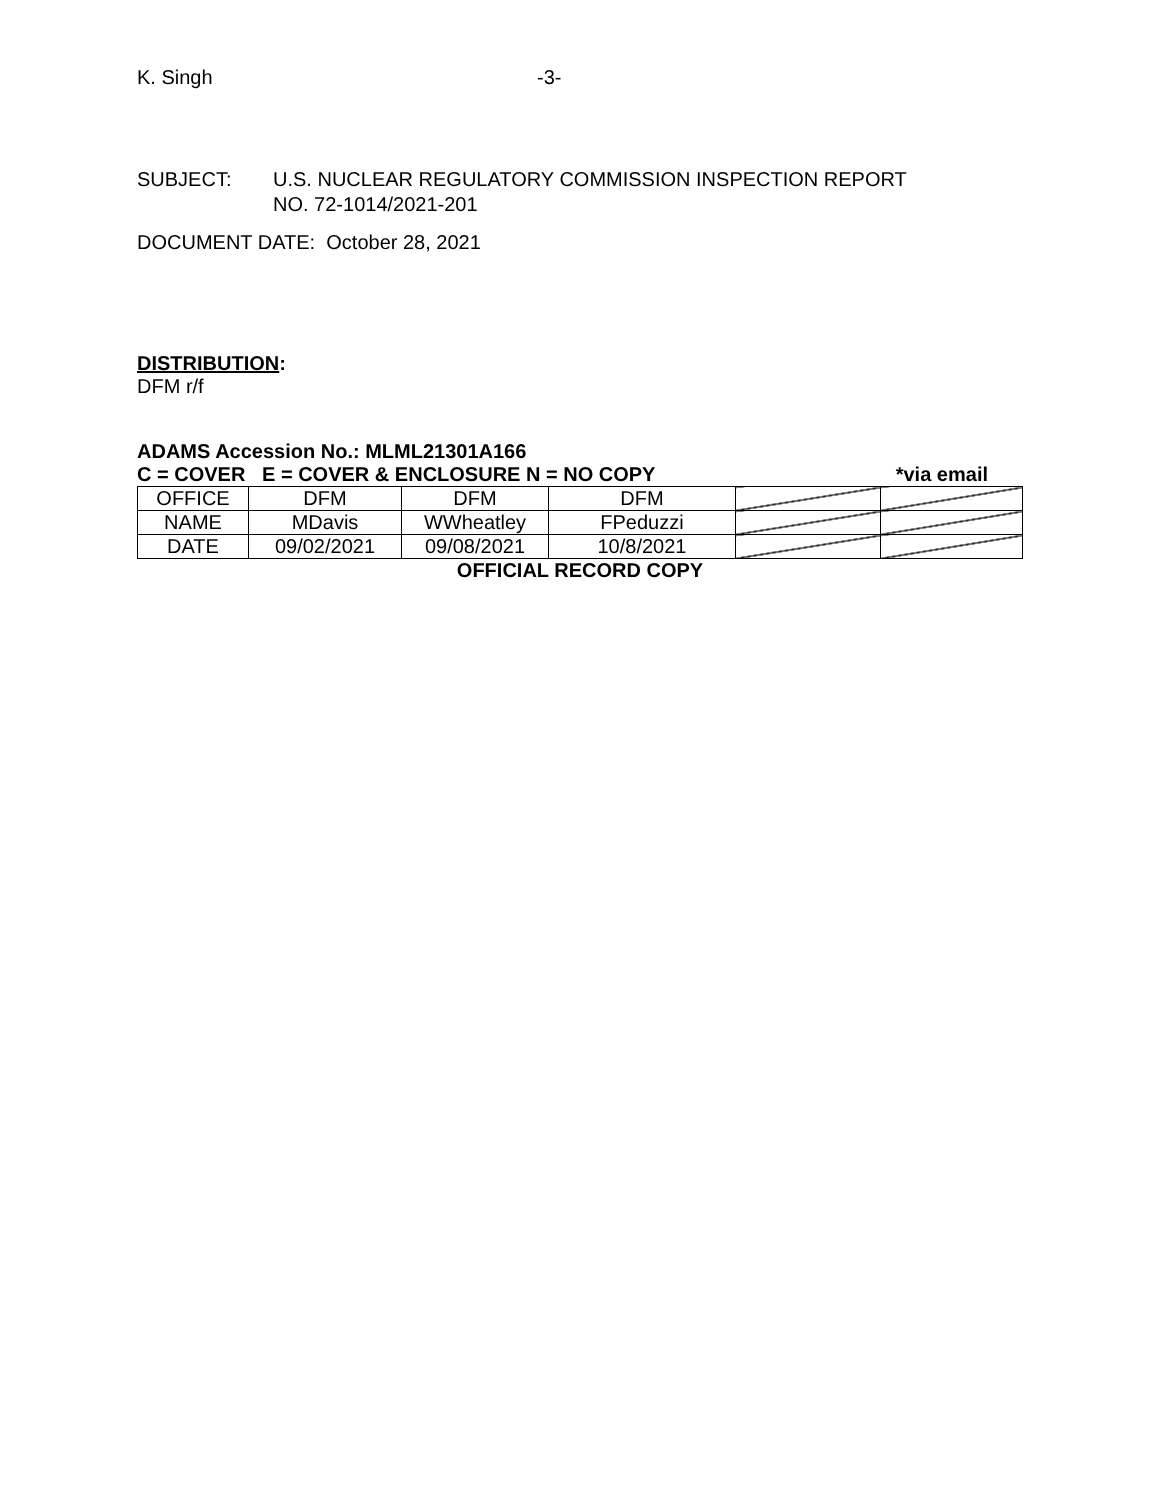K. Singh -3-
SUBJECT: U.S. NUCLEAR REGULATORY COMMISSION INSPECTION REPORT
NO. 72-1014/2021-201
DOCUMENT DATE: October 28, 2021
DISTRIBUTION:
DFM r/f
ADAMS Accession No.: MLML21301A166
C = COVER E = COVER & ENCLOSURE N = NO COPY *via email
| OFFICE | DFM | DFM | DFM | | |
| NAME | MDavis | WWheatley | FPeduzzi | | |
| DATE | 09/02/2021 | 09/08/2021 | 10/8/2021 | | |
OFFICIAL RECORD COPY